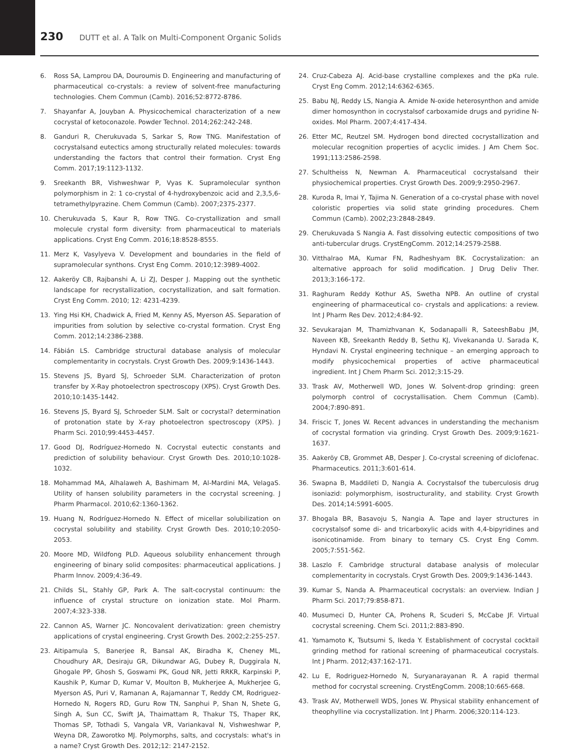230 DUTT et al. A Talk on Multi-Component Organic Solids
6. Ross SA, Lamprou DA, Douroumis D. Engineering and manufacturing of pharmaceutical co-crystals: a review of solvent-free manufacturing technologies. Chem Commun (Camb). 2016;52:8772-8786.
7. Shayanfar A, Jouyban A. Physicochemical characterization of a new cocrystal of ketoconazole. Powder Technol. 2014;262:242-248.
8. Ganduri R, Cherukuvada S, Sarkar S, Row TNG. Manifestation of cocrystalsand eutectics among structurally related molecules: towards understanding the factors that control their formation. Cryst Eng Comm. 2017;19:1123-1132.
9. Sreekanth BR, Vishweshwar P, Vyas K. Supramolecular synthon polymorphism in 2: 1 co-crystal of 4-hydroxybenzoic acid and 2,3,5,6-tetramethylpyrazine. Chem Commun (Camb). 2007;2375-2377.
10. Cherukuvada S, Kaur R, Row TNG. Co-crystallization and small molecule crystal form diversity: from pharmaceutical to materials applications. Cryst Eng Comm. 2016;18:8528-8555.
11. Merz K, Vasylyeva V. Development and boundaries in the field of supramolecular synthons. Cryst Eng Comm. 2010;12:3989-4002.
12. Aakeröy CB, Rajbanshi A, Li ZJ, Desper J. Mapping out the synthetic landscape for recrystallization, cocrystallization, and salt formation. Cryst Eng Comm. 2010; 12: 4231-4239.
13. Ying Hsi KH, Chadwick A, Fried M, Kenny AS, Myerson AS. Separation of impurities from solution by selective co-crystal formation. Cryst Eng Comm. 2012;14:2386-2388.
14. Fábián LS. Cambridge structural database analysis of molecular complementarity in cocrystals. Cryst Growth Des. 2009;9:1436-1443.
15. Stevens JS, Byard SJ, Schroeder SLM. Characterization of proton transfer by X-Ray photoelectron spectroscopy (XPS). Cryst Growth Des. 2010;10:1435-1442.
16. Stevens JS, Byard SJ, Schroeder SLM. Salt or cocrystal? determination of protonation state by X-ray photoelectron spectroscopy (XPS). J Pharm Sci. 2010;99:4453-4457.
17. Good DJ, Rodríguez-Hornedo N. Cocrystal eutectic constants and prediction of solubility behaviour. Cryst Growth Des. 2010;10:1028-1032.
18. Mohammad MA, Alhalaweh A, Bashimam M, Al-Mardini MA, VelagaS. Utility of hansen solubility parameters in the cocrystal screening. J Pharm Pharmacol. 2010;62:1360-1362.
19. Huang N, Rodríguez-Hornedo N. Effect of micellar solubilization on cocrystal solubility and stability. Cryst Growth Des. 2010;10:2050-2053.
20. Moore MD, Wildfong PLD. Aqueous solubility enhancement through engineering of binary solid composites: pharmaceutical applications. J Pharm Innov. 2009;4:36-49.
21. Childs SL, Stahly GP, Park A. The salt-cocrystal continuum: the influence of crystal structure on ionization state. Mol Pharm. 2007;4:323-338.
22. Cannon AS, Warner JC. Noncovalent derivatization: green chemistry applications of crystal engineering. Cryst Growth Des. 2002;2:255-257.
23. Aitipamula S, Banerjee R, Bansal AK, Biradha K, Cheney ML, Choudhury AR, Desiraju GR, Dikundwar AG, Dubey R, Duggirala N, Ghogale PP, Ghosh S, Goswami PK, Goud NR, Jetti RRKR, Karpinski P, Kaushik P, Kumar D, Kumar V, Moulton B, Mukherjee A, Mukherjee G, Myerson AS, Puri V, Ramanan A, Rajamannar T, Reddy CM, Rodriguez-Hornedo N, Rogers RD, Guru Row TN, Sanphui P, Shan N, Shete G, Singh A, Sun CC, Swift JA, Thaimattam R, Thakur TS, Thaper RK, Thomas SP, Tothadi S, Vangala VR, Variankaval N, Vishweshwar P, Weyna DR, Zaworotko MJ. Polymorphs, salts, and cocrystals: what's in a name? Cryst Growth Des. 2012;12: 2147-2152.
24. Cruz-Cabeza AJ. Acid-base crystalline complexes and the pKa rule. Cryst Eng Comm. 2012;14:6362-6365.
25. Babu NJ, Reddy LS, Nangia A. Amide N-oxide heterosynthon and amide dimer homosynthon in cocrystalsof carboxamide drugs and pyridine N-oxides. Mol Pharm. 2007;4:417-434.
26. Etter MC, Reutzel SM. Hydrogen bond directed cocrystallization and molecular recognition properties of acyclic imides. J Am Chem Soc. 1991;113:2586-2598.
27. Schultheiss N, Newman A. Pharmaceutical cocrystalsand their physiochemical properties. Cryst Growth Des. 2009;9:2950-2967.
28. Kuroda R, Imai Y, Tajima N. Generation of a co-crystal phase with novel coloristic properties via solid state grinding procedures. Chem Commun (Camb). 2002;23:2848-2849.
29. Cherukuvada S Nangia A. Fast dissolving eutectic compositions of two anti-tubercular drugs. CrystEngComm. 2012;14:2579-2588.
30. Vitthalrao MA, Kumar FN, Radheshyam BK. Cocrystalization: an alternative approach for solid modification. J Drug Deliv Ther. 2013;3:166-172.
31. Raghuram Reddy Kothur AS, Swetha NPB. An outline of crystal engineering of pharmaceutical co- crystals and applications: a review. Int J Pharm Res Dev. 2012;4:84-92.
32. Sevukarajan M, Thamizhvanan K, Sodanapalli R, SateeshBabu JM, Naveen KB, Sreekanth Reddy B, Sethu KJ, Vivekananda U. Sarada K, Hyndavi N. Crystal engineering technique – an emerging approach to modify physicochemical properties of active pharmaceutical ingredient. Int J Chem Pharm Sci. 2012;3:15-29.
33. Trask AV, Motherwell WD, Jones W. Solvent-drop grinding: green polymorph control of cocrystallisation. Chem Commun (Camb). 2004;7:890-891.
34. Friscic T, Jones W. Recent advances in understanding the mechanism of cocrystal formation via grinding. Cryst Growth Des. 2009;9:1621-1637.
35. Aakeröy CB, Grommet AB, Desper J. Co-crystal screening of diclofenac. Pharmaceutics. 2011;3:601-614.
36. Swapna B, Maddileti D, Nangia A. Cocrystalsof the tuberculosis drug isoniazid: polymorphism, isostructurality, and stability. Cryst Growth Des. 2014;14:5991-6005.
37. Bhogala BR, Basavoju S, Nangia A. Tape and layer structures in cocrystalsof some di- and tricarboxylic acids with 4,4-bipyridines and isonicotinamide. From binary to ternary CS. Cryst Eng Comm. 2005;7:551-562.
38. Laszlo F. Cambridge structural database analysis of molecular complementarity in cocrystals. Cryst Growth Des. 2009;9:1436-1443.
39. Kumar S, Nanda A. Pharmaceutical cocrystals: an overview. Indian J Pharm Sci. 2017;79:858-871.
40. Musumeci D, Hunter CA, Prohens R, Scuderi S, McCabe JF. Virtual cocrystal screening. Chem Sci. 2011;2:883-890.
41. Yamamoto K, Tsutsumi S, Ikeda Y. Establishment of cocrystal cocktail grinding method for rational screening of pharmaceutical cocrystals. Int J Pharm. 2012;437:162-171.
42. Lu E, Rodriguez-Hornedo N, Suryanarayanan R. A rapid thermal method for cocrystal screening. CrystEngComm. 2008;10:665-668.
43. Trask AV, Motherwell WDS, Jones W. Physical stability enhancement of theophylline via cocrystallization. Int J Pharm. 2006;320:114-123.